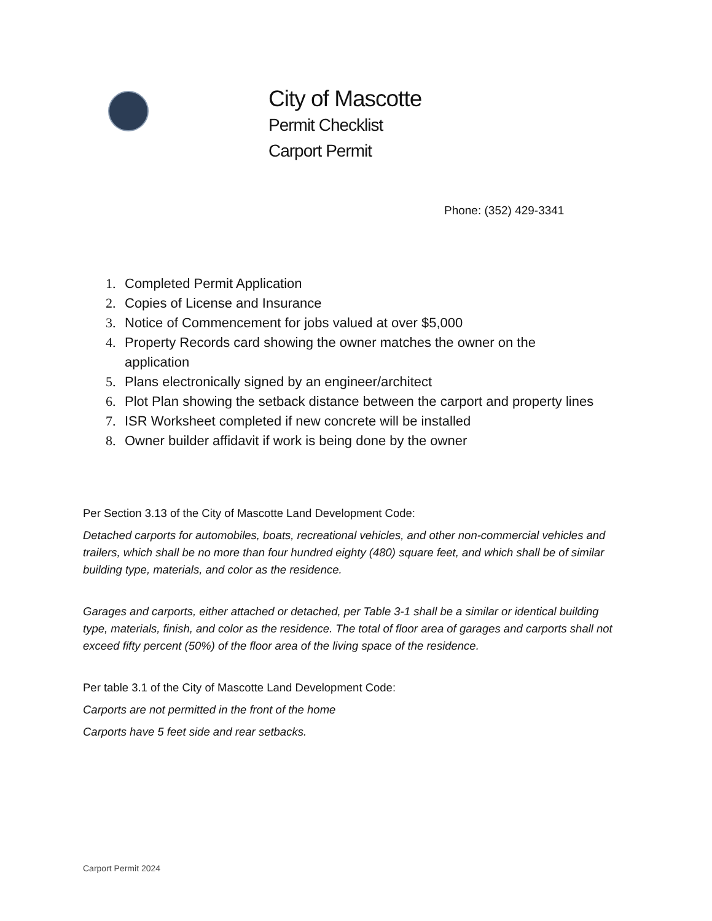City of Mascotte
Permit Checklist
Carport Permit
Phone: (352) 429-3341
1. Completed Permit Application
2. Copies of License and Insurance
3. Notice of Commencement for jobs valued at over $5,000
4. Property Records card showing the owner matches the owner on the application
5. Plans electronically signed by an engineer/architect
6. Plot Plan showing the setback distance between the carport and property lines
7. ISR Worksheet completed if new concrete will be installed
8. Owner builder affidavit if work is being done by the owner
Per Section 3.13 of the City of Mascotte Land Development Code:
Detached carports for automobiles, boats, recreational vehicles, and other non-commercial vehicles and trailers, which shall be no more than four hundred eighty (480) square feet, and which shall be of similar building type, materials, and color as the residence.
Garages and carports, either attached or detached, per Table 3-1 shall be a similar or identical building type, materials, finish, and color as the residence. The total of floor area of garages and carports shall not exceed fifty percent (50%) of the floor area of the living space of the residence.
Per table 3.1 of the City of Mascotte Land Development Code:
Carports are not permitted in the front of the home
Carports have 5 feet side and rear setbacks.
Carport Permit 2024